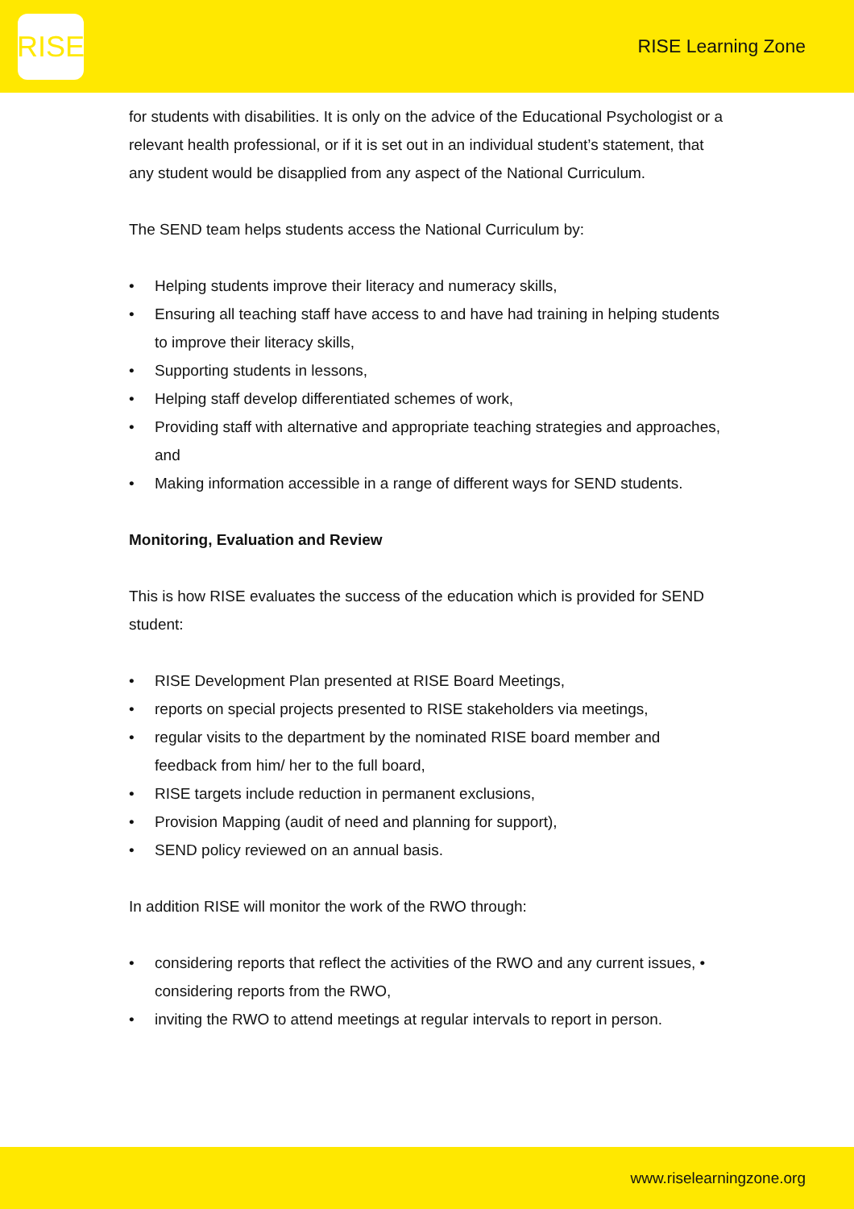RISE
RISE Learning Zone
for students with disabilities. It is only on the advice of the Educational Psychologist or a relevant health professional, or if it is set out in an individual student’s statement, that any student would be disapplied from any aspect of the National Curriculum.
The SEND team helps students access the National Curriculum by:
• Helping students improve their literacy and numeracy skills,
• Ensuring all teaching staff have access to and have had training in helping students to improve their literacy skills,
• Supporting students in lessons,
• Helping staff develop differentiated schemes of work,
• Providing staff with alternative and appropriate teaching strategies and approaches, and
• Making information accessible in a range of different ways for SEND students.
Monitoring, Evaluation and Review
This is how RISE evaluates the success of the education which is provided for SEND student:
• RISE Development Plan presented at RISE Board Meetings,
• reports on special projects presented to RISE stakeholders via meetings,
• regular visits to the department by the nominated RISE board member and feedback from him/ her to the full board,
• RISE targets include reduction in permanent exclusions,
• Provision Mapping (audit of need and planning for support),
• SEND policy reviewed on an annual basis.
In addition RISE will monitor the work of the RWO through:
• considering reports that reflect the activities of the RWO and any current issues, • considering reports from the RWO,
• inviting the RWO to attend meetings at regular intervals to report in person.
www.riselearningzone.org